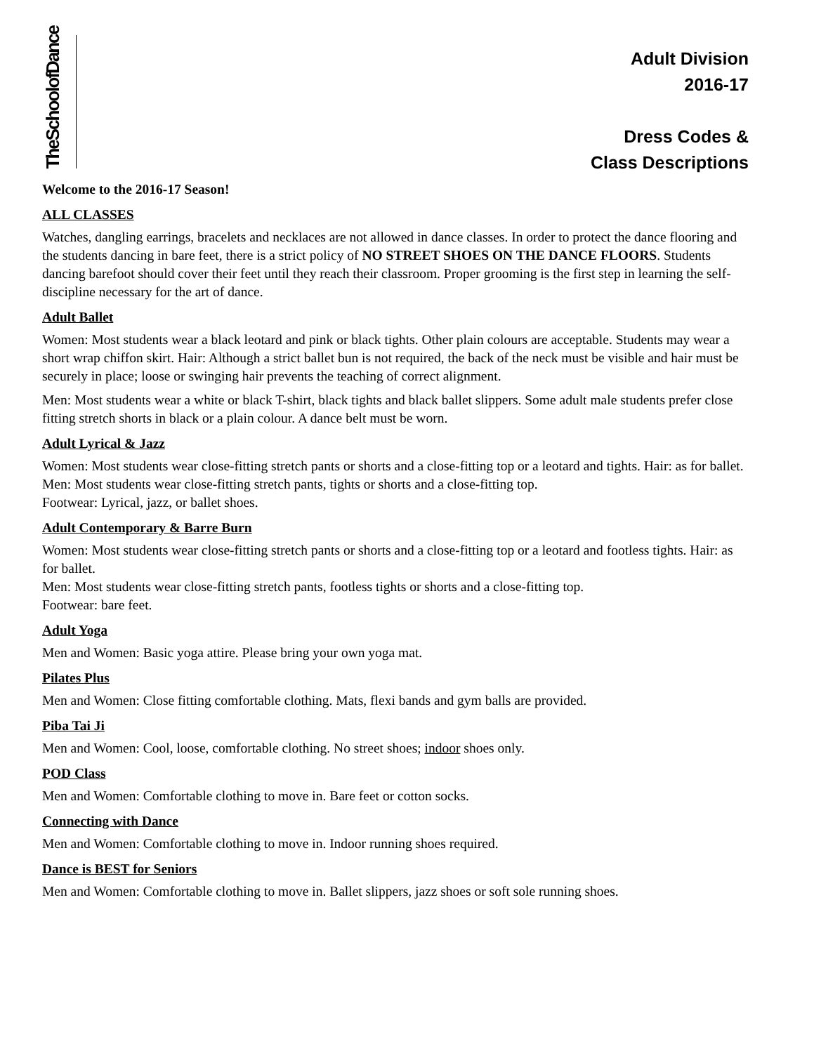TheSchoolofDance
Adult Division
2016-17
Dress Codes &
Class Descriptions
Welcome to the 2016-17 Season!
ALL CLASSES
Watches, dangling earrings, bracelets and necklaces are not allowed in dance classes. In order to protect the dance flooring and the students dancing in bare feet, there is a strict policy of NO STREET SHOES ON THE DANCE FLOORS. Students dancing barefoot should cover their feet until they reach their classroom. Proper grooming is the first step in learning the self-discipline necessary for the art of dance.
Adult Ballet
Women: Most students wear a black leotard and pink or black tights. Other plain colours are acceptable. Students may wear a short wrap chiffon skirt. Hair: Although a strict ballet bun is not required, the back of the neck must be visible and hair must be securely in place; loose or swinging hair prevents the teaching of correct alignment.
Men: Most students wear a white or black T-shirt, black tights and black ballet slippers. Some adult male students prefer close fitting stretch shorts in black or a plain colour. A dance belt must be worn.
Adult Lyrical & Jazz
Women: Most students wear close-fitting stretch pants or shorts and a close-fitting top or a leotard and tights. Hair: as for ballet.
Men: Most students wear close-fitting stretch pants, tights or shorts and a close-fitting top.
Footwear: Lyrical, jazz, or ballet shoes.
Adult Contemporary & Barre Burn
Women: Most students wear close-fitting stretch pants or shorts and a close-fitting top or a leotard and footless tights. Hair: as for ballet.
Men: Most students wear close-fitting stretch pants, footless tights or shorts and a close-fitting top.
Footwear: bare feet.
Adult Yoga
Men and Women: Basic yoga attire. Please bring your own yoga mat.
Pilates Plus
Men and Women: Close fitting comfortable clothing. Mats, flexi bands and gym balls are provided.
Piba Tai Ji
Men and Women: Cool, loose, comfortable clothing. No street shoes; indoor shoes only.
POD Class
Men and Women: Comfortable clothing to move in. Bare feet or cotton socks.
Connecting with Dance
Men and Women: Comfortable clothing to move in. Indoor running shoes required.
Dance is BEST for Seniors
Men and Women: Comfortable clothing to move in. Ballet slippers, jazz shoes or soft sole running shoes.